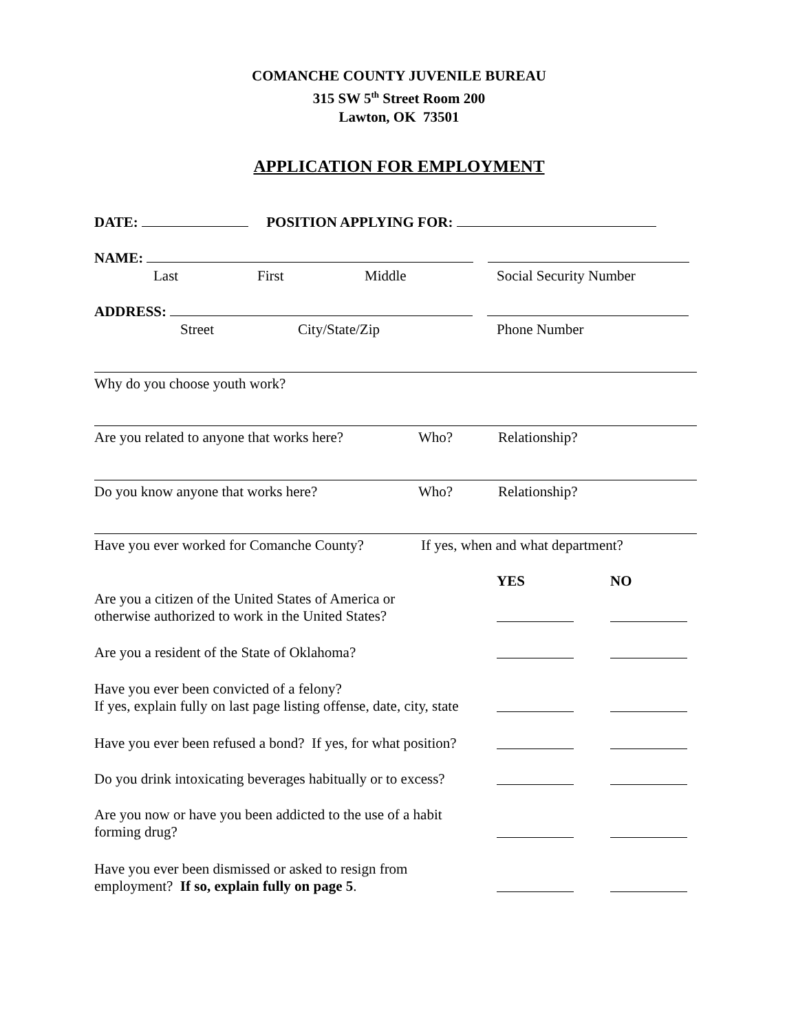COMANCHE COUNTY JUVENILE BUREAU
315 SW 5<sup>th</sup> Street Room 200
Lawton, OK 73501
APPLICATION FOR EMPLOYMENT
DATE: POSITION APPLYING FOR:
NAME:
Last First Middle Social Security Number
ADDRESS:
Street City/State/Zip Phone Number
Why do you choose youth work?
Are you related to anyone that works here? Who? Relationship?
Do you know anyone that works here? Who? Relationship?
Have you ever worked for Comanche County? If yes, when and what department?
YES NO
Are you a citizen of the United States of America or
otherwise authorized to work in the United States?
Are you a resident of the State of Oklahoma?
Have you ever been convicted of a felony?
If yes, explain fully on last page listing offense, date, city, state
Have you ever been refused a bond? If yes, for what position?
Do you drink intoxicating beverages habitually or to excess?
Are you now or have you been addicted to the use of a habit
forming drug?
Have you ever been dismissed or asked to resign from
employment? If so, explain fully on page 5.